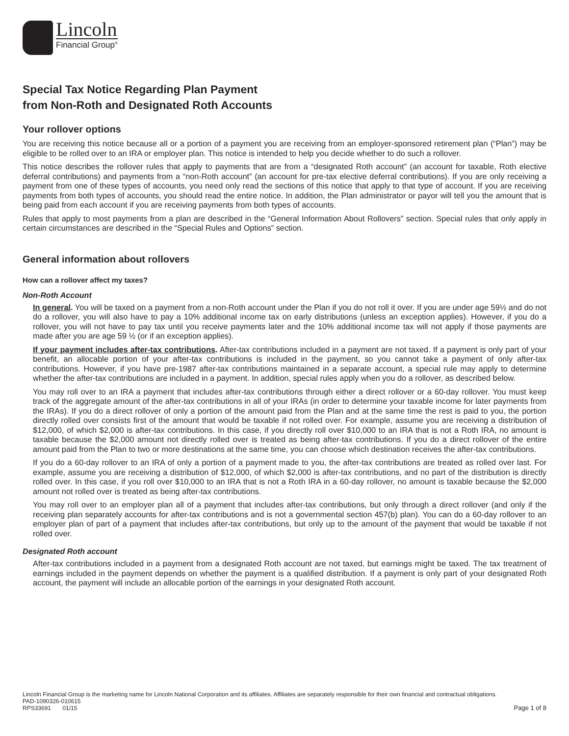Lincoln
Financial Group<sup>®</sup>
Special Tax Notice Regarding Plan Payment
from Non-Roth and Designated Roth Accounts
Your rollover options
You are receiving this notice because all or a portion of a payment you are receiving from an employer-sponsored retirement plan (“Plan”) may be eligible to be rolled over to an IRA or employer plan. This notice is intended to help you decide whether to do such a rollover.
This notice describes the rollover rules that apply to payments that are from a “designated Roth account” (an account for taxable, Roth elective deferral contributions) and payments from a “non-Roth account” (an account for pre-tax elective deferral contributions). If you are only receiving a payment from one of these types of accounts, you need only read the sections of this notice that apply to that type of account. If you are receiving payments from both types of accounts, you should read the entire notice. In addition, the Plan administrator or payor will tell you the amount that is being paid from each account if you are receiving payments from both types of accounts.
Rules that apply to most payments from a plan are described in the “General Information About Rollovers” section. Special rules that only apply in certain circumstances are described in the “Special Rules and Options” section.
General information about rollovers
How can a rollover affect my taxes?
Non-Roth Account
In general. You will be taxed on a payment from a non-Roth account under the Plan if you do not roll it over. If you are under age 59½ and do not do a rollover, you will also have to pay a 10% additional income tax on early distributions (unless an exception applies). However, if you do a rollover, you will not have to pay tax until you receive payments later and the 10% additional income tax will not apply if those payments are made after you are age 59 ½ (or if an exception applies).
If your payment includes after-tax contributions. After-tax contributions included in a payment are not taxed. If a payment is only part of your benefit, an allocable portion of your after-tax contributions is included in the payment, so you cannot take a payment of only after-tax contributions. However, if you have pre-1987 after-tax contributions maintained in a separate account, a special rule may apply to determine whether the after-tax contributions are included in a payment. In addition, special rules apply when you do a rollover, as described below.
You may roll over to an IRA a payment that includes after-tax contributions through either a direct rollover or a 60-day rollover. You must keep track of the aggregate amount of the after-tax contributions in all of your IRAs (in order to determine your taxable income for later payments from the IRAs). If you do a direct rollover of only a portion of the amount paid from the Plan and at the same time the rest is paid to you, the portion directly rolled over consists first of the amount that would be taxable if not rolled over. For example, assume you are receiving a distribution of $12,000, of which $2,000 is after-tax contributions. In this case, if you directly roll over $10,000 to an IRA that is not a Roth IRA, no amount is taxable because the $2,000 amount not directly rolled over is treated as being after-tax contributions. If you do a direct rollover of the entire amount paid from the Plan to two or more destinations at the same time, you can choose which destination receives the after-tax contributions.
If you do a 60-day rollover to an IRA of only a portion of a payment made to you, the after-tax contributions are treated as rolled over last. For example, assume you are receiving a distribution of $12,000, of which $2,000 is after-tax contributions, and no part of the distribution is directly rolled over. In this case, if you roll over $10,000 to an IRA that is not a Roth IRA in a 60-day rollover, no amount is taxable because the $2,000 amount not rolled over is treated as being after-tax contributions.
You may roll over to an employer plan all of a payment that includes after-tax contributions, but only through a direct rollover (and only if the receiving plan separately accounts for after-tax contributions and is not a governmental section 457(b) plan). You can do a 60-day rollover to an employer plan of part of a payment that includes after-tax contributions, but only up to the amount of the payment that would be taxable if not rolled over.
Designated Roth account
After-tax contributions included in a payment from a designated Roth account are not taxed, but earnings might be taxed. The tax treatment of earnings included in the payment depends on whether the payment is a qualified distribution. If a payment is only part of your designated Roth account, the payment will include an allocable portion of the earnings in your designated Roth account.
Lincoln Financial Group is the marketing name for Lincoln National Corporation and its affiliates. Affiliates are separately responsible for their own financial and contractual obligations.
PAD-1090326-010615
RPS33691 01/15 Page 1 of 8